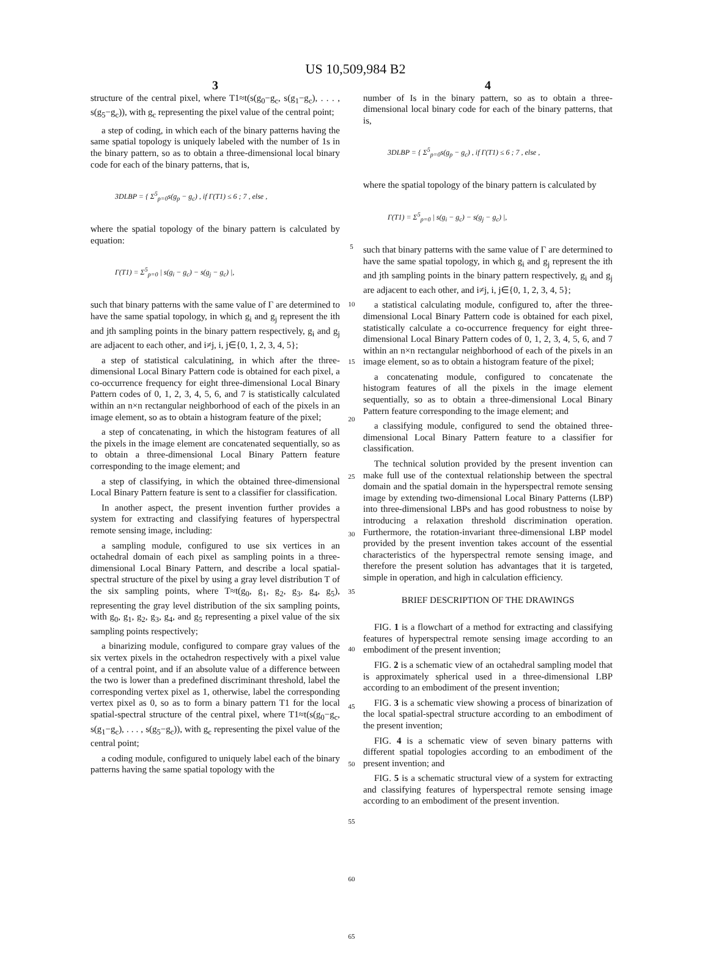US 10,509,984 B2
3
structure of the central pixel, where T1≈t(s(g<sub>0</sub>−g<sub>c</sub>, s(g<sub>1</sub>−g<sub>c</sub>), . . . , s(g<sub>5</sub>−g<sub>c</sub>)), with g<sub>c</sub> representing the pixel value of the central point;
a step of coding, in which each of the binary patterns having the same spatial topology is uniquely labeled with the number of 1s in the binary pattern, so as to obtain a three-dimensional local binary code for each of the binary patterns, that is,
3DLBP = { Σ<sup>5</sup><sub>p=0</sub>s(g<sub>p</sub> − g<sub>c</sub>) , if Γ(T1) ≤ 6 ; 7 , else ,
where the spatial topology of the binary pattern is calculated by equation:
Γ(T1) = Σ<sup>5</sup><sub>p=0</sub> | s(g<sub>i</sub> − g<sub>c</sub>) − s(g<sub>j</sub> − g<sub>c</sub>) |,
such that binary patterns with the same value of Γ are determined to have the same spatial topology, in which g<sub>i</sub> and g<sub>j</sub> represent the ith and jth sampling points in the binary pattern respectively, g<sub>i</sub> and g<sub>j</sub> are adjacent to each other, and i≠j, i, j∈{0, 1, 2, 3, 4, 5};
a step of statistical calculatining, in which after the three-dimensional Local Binary Pattern code is obtained for each pixel, a co-occurrence frequency for eight three-dimensional Local Binary Pattern codes of 0, 1, 2, 3, 4, 5, 6, and 7 is statistically calculated within an n×n rectangular neighborhood of each of the pixels in an image element, so as to obtain a histogram feature of the pixel;
a step of concatenating, in which the histogram features of all the pixels in the image element are concatenated sequentially, so as to obtain a three-dimensional Local Binary Pattern feature corresponding to the image element; and
a step of classifying, in which the obtained three-dimensional Local Binary Pattern feature is sent to a classifier for classification.
In another aspect, the present invention further provides a system for extracting and classifying features of hyperspectral remote sensing image, including:
a sampling module, configured to use six vertices in an octahedral domain of each pixel as sampling points in a three-dimensional Local Binary Pattern, and describe a local spatial-spectral structure of the pixel by using a gray level distribution T of the six sampling points, where T≈t(g<sub>0</sub>, g<sub>1</sub>, g<sub>2</sub>, g<sub>3</sub>, g<sub>4</sub>, g<sub>5</sub>), representing the gray level distribution of the six sampling points, with g<sub>0</sub>, g<sub>1</sub>, g<sub>2</sub>, g<sub>3</sub>, g<sub>4</sub>, and g<sub>5</sub> representing a pixel value of the six sampling points respectively;
a binarizing module, configured to compare gray values of the six vertex pixels in the octahedron respectively with a pixel value of a central point, and if an absolute value of a difference between the two is lower than a predefined discriminant threshold, label the corresponding vertex pixel as 1, otherwise, label the corresponding vertex pixel as 0, so as to form a binary pattern T1 for the local spatial-spectral structure of the central pixel, where T1≈t(s(g<sub>0</sub>−g<sub>c</sub>, s(g<sub>1</sub>−g<sub>c</sub>), . . . , s(g<sub>5</sub>−g<sub>c</sub>)), with g<sub>c</sub> representing the pixel value of the central point;
a coding module, configured to uniquely label each of the binary patterns having the same spatial topology with the
5
10
15
20
25
30
35
40
45
50
55
60
65
4
number of Is in the binary pattern, so as to obtain a three-dimensional local binary code for each of the binary patterns, that is,
3DLBP = { Σ<sup>5</sup><sub>p=0</sub>s(g<sub>p</sub> − g<sub>c</sub>) , if Γ(T1) ≤ 6 ; 7 , else ,
where the spatial topology of the binary pattern is calculated by
Γ(T1) = Σ<sup>5</sup><sub>p=0</sub> | s(g<sub>i</sub> − g<sub>c</sub>) − s(g<sub>j</sub> − g<sub>c</sub>) |,
such that binary patterns with the same value of Γ are determined to have the same spatial topology, in which g<sub>i</sub> and g<sub>j</sub> represent the ith and jth sampling points in the binary pattern respectively, g<sub>i</sub> and g<sub>j</sub> are adjacent to each other, and i≠j, i, j∈{0, 1, 2, 3, 4, 5};
a statistical calculating module, configured to, after the three-dimensional Local Binary Pattern code is obtained for each pixel, statistically calculate a co-occurrence frequency for eight three-dimensional Local Binary Pattern codes of 0, 1, 2, 3, 4, 5, 6, and 7 within an n×n rectangular neighborhood of each of the pixels in an image element, so as to obtain a histogram feature of the pixel;
a concatenating module, configured to concatenate the histogram features of all the pixels in the image element sequentially, so as to obtain a three-dimensional Local Binary Pattern feature corresponding to the image element; and
a classifying module, configured to send the obtained three-dimensional Local Binary Pattern feature to a classifier for classification.
The technical solution provided by the present invention can make full use of the contextual relationship between the spectral domain and the spatial domain in the hyperspectral remote sensing image by extending two-dimensional Local Binary Patterns (LBP) into three-dimensional LBPs and has good robustness to noise by introducing a relaxation threshold discrimination operation. Furthermore, the rotation-invariant three-dimensional LBP model provided by the present invention takes account of the essential characteristics of the hyperspectral remote sensing image, and therefore the present solution has advantages that it is targeted, simple in operation, and high in calculation efficiency.
BRIEF DESCRIPTION OF THE DRAWINGS
FIG. 1 is a flowchart of a method for extracting and classifying features of hyperspectral remote sensing image according to an embodiment of the present invention;
FIG. 2 is a schematic view of an octahedral sampling model that is approximately spherical used in a three-dimensional LBP according to an embodiment of the present invention;
FIG. 3 is a schematic view showing a process of binarization of the local spatial-spectral structure according to an embodiment of the present invention;
FIG. 4 is a schematic view of seven binary patterns with different spatial topologies according to an embodiment of the present invention; and
FIG. 5 is a schematic structural view of a system for extracting and classifying features of hyperspectral remote sensing image according to an embodiment of the present invention.